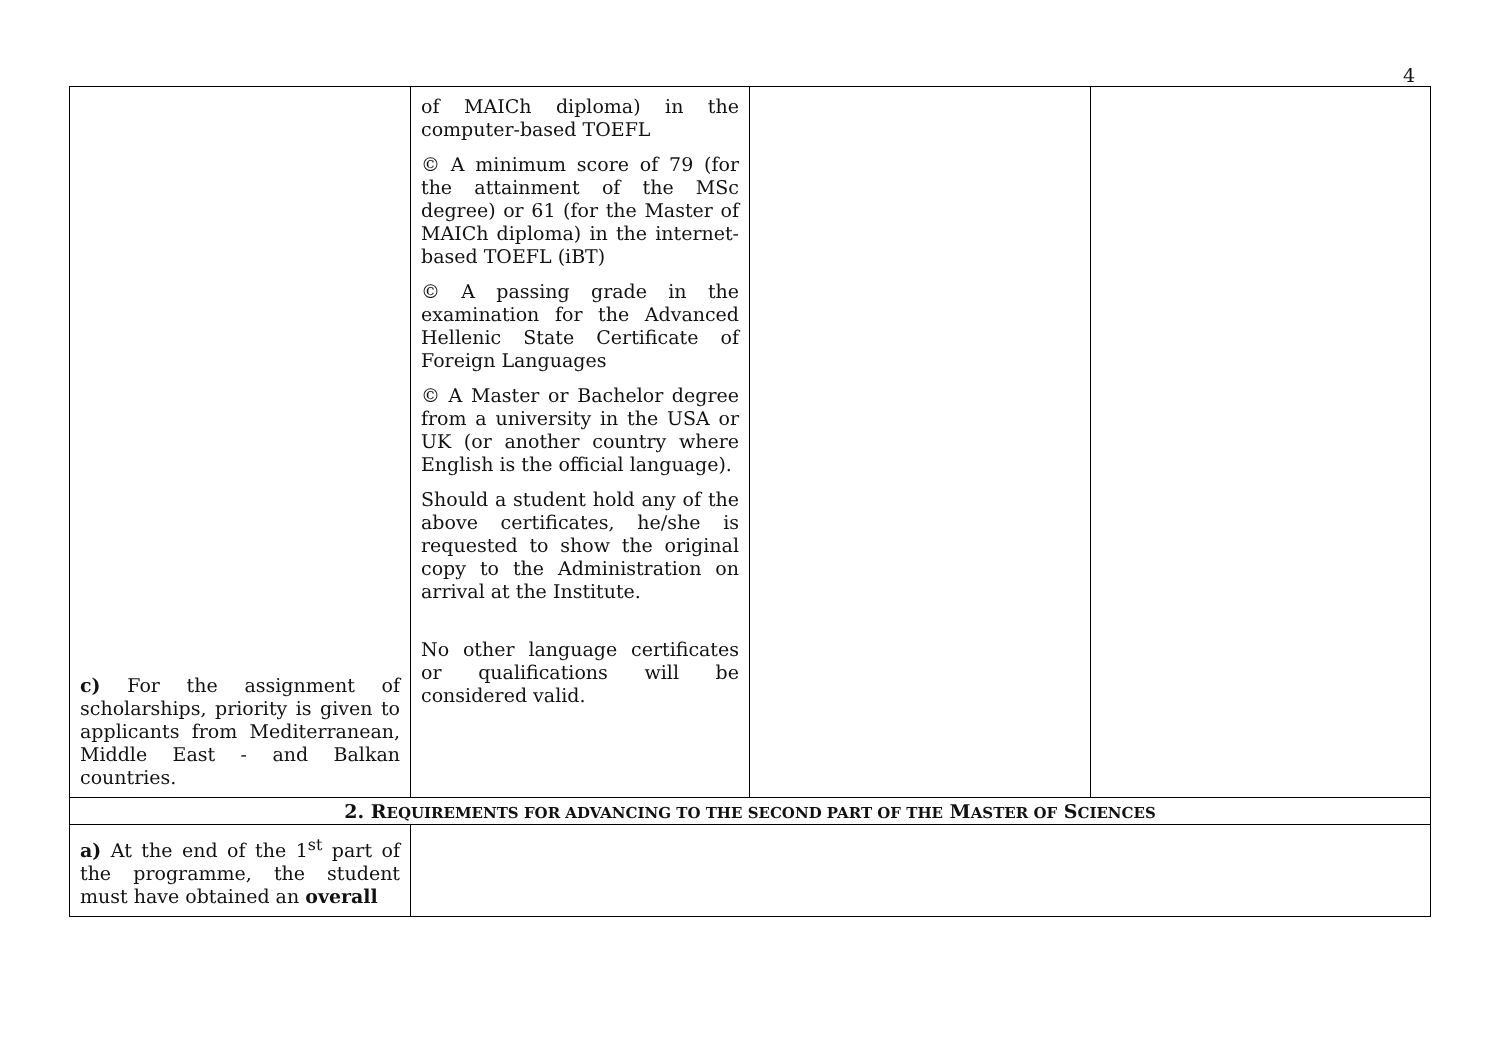4
| c) For the assignment of scholarships, priority is given to applicants from Mediterranean, Middle East - and Balkan countries. | of MAICh diploma) in the computer-based TOEFL © A minimum score of 79 (for the attainment of the MSc degree) or 61 (for the Master of MAICh diploma) in the internet-based TOEFL (iBT) © A passing grade in the examination for the Advanced Hellenic State Certificate of Foreign Languages © A Master or Bachelor degree from a university in the USA or UK (or another country where English is the official language). Should a student hold any of the above certificates, he/she is requested to show the original copy to the Administration on arrival at the Institute. No other language certificates or qualifications will be considered valid. | | |
| 2. R EQUIREMENTS FOR ADVANCING TO THE SECOND PART OF THE M ASTER OF S CIENCES | | | |
| a) At the end of the 1<sup>st</sup> part of the programme, the student must have obtained an overall | | | |